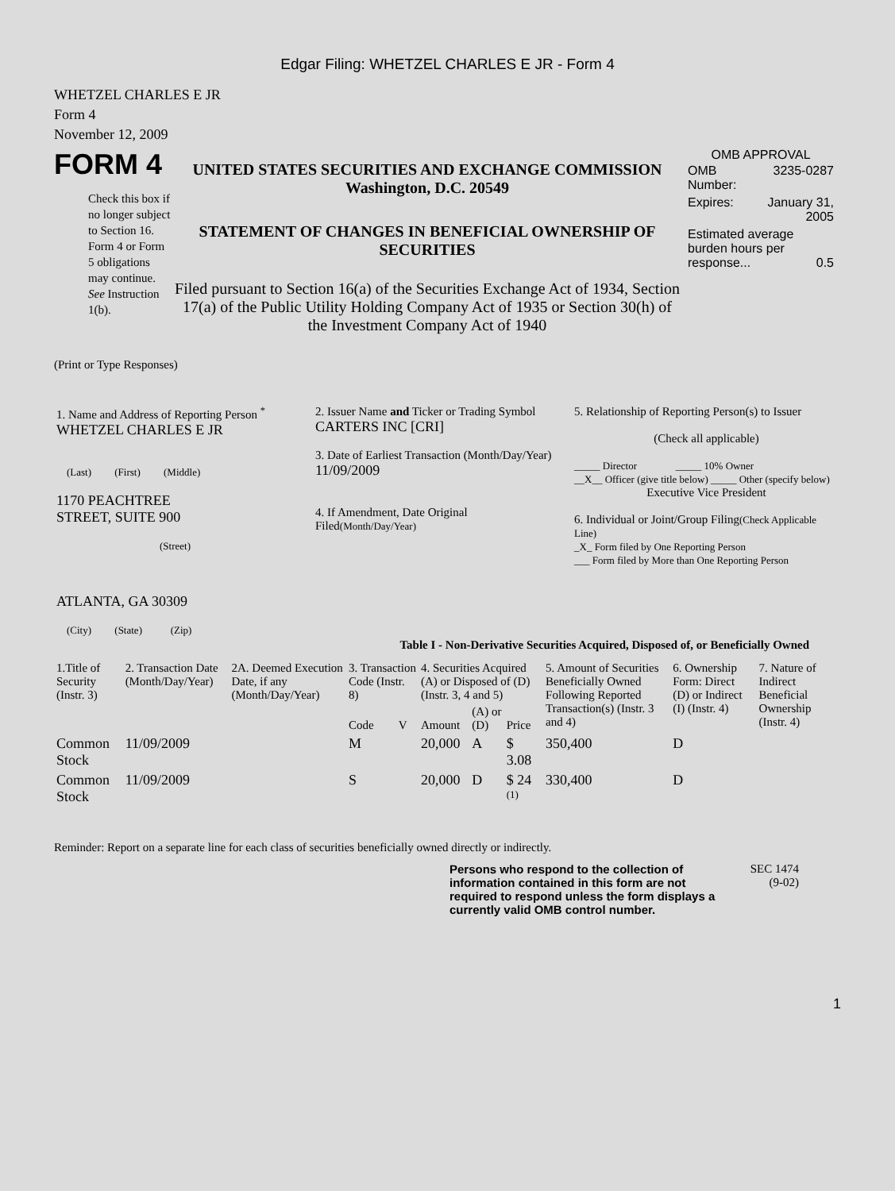Edgar Filing: WHETZEL CHARLES E JR - Form 4
WHETZEL CHARLES E JR
Form 4
November 12, 2009
FORM 4
Check this box if no longer subject to Section 16. Form 4 or Form 5 obligations may continue. See Instruction 1(b).
UNITED STATES SECURITIES AND EXCHANGE COMMISSION
Washington, D.C. 20549
STATEMENT OF CHANGES IN BENEFICIAL OWNERSHIP OF SECURITIES
Filed pursuant to Section 16(a) of the Securities Exchange Act of 1934, Section 17(a) of the Public Utility Holding Company Act of 1935 or Section 30(h) of the Investment Company Act of 1940
OMB APPROVAL
| OMB Number: | 3235-0287 |
| Expires: | January 31, 2005 |
| Estimated average burden hours per response... 0.5 | |
(Print or Type Responses)
| 1. Name and Address of Reporting Person <sup>*</sup> WHETZEL CHARLES E JR (Last) (First) (Middle) 1170 PEACHTREE STREET, SUITE 900 (Street) ATLANTA, GA 30309 (City) (State) (Zip) | 2. Issuer Name and Ticker or Trading Symbol CARTERS INC [CRI] 3. Date of Earliest Transaction (Month/Day/Year) 11/09/2009 4. If Amendment, Date Original Filed (Month/Day/Year) | 5. Relationship of Reporting Person(s) to Issuer (Check all applicable) _____ Director _____ 10% Owner __X__ Officer (give title below) _____ Other (specify below) Executive Vice President 6. Individual or Joint/Group Filing (Check Applicable Line) _X_ Form filed by One Reporting Person ___ Form filed by More than One Reporting Person |
Table I - Non-Derivative Securities Acquired, Disposed of, or Beneficially Owned
| 1.Title of Security (Instr. 3) | 2. Transaction Date (Month/Day/Year) | 2A. Deemed Execution Date, if any (Month/Day/Year) | 3. Transaction Code (Instr. 8) | | 4. Securities Acquired (A) or Disposed of (D) (Instr. 3, 4 and 5) | | | 5. Amount of Securities Beneficially Owned Following Reported Transaction(s) (Instr. 3 and 4) | 6. Ownership Form: Direct (D) or Indirect (I) (Instr. 4) | 7. Nature of Indirect Beneficial Ownership (Instr. 4) |
| --- | --- | --- | --- | --- | --- | --- | --- | --- | --- | --- |
| | | | Code | V | Amount | (A) or (D) | Price | | | |
| Common Stock | 11/09/2009 | | M | | 20,000 | A | $ 3.08 | 350,400 | D | |
| Common Stock | 11/09/2009 | | S | | 20,000 | D | $ 24 <sup>(1)</sup> | 330,400 | D | |
Reminder: Report on a separate line for each class of securities beneficially owned directly or indirectly.
Persons who respond to the collection of information contained in this form are not required to respond unless the form displays a currently valid OMB control number.
SEC 1474
(9-02)
1